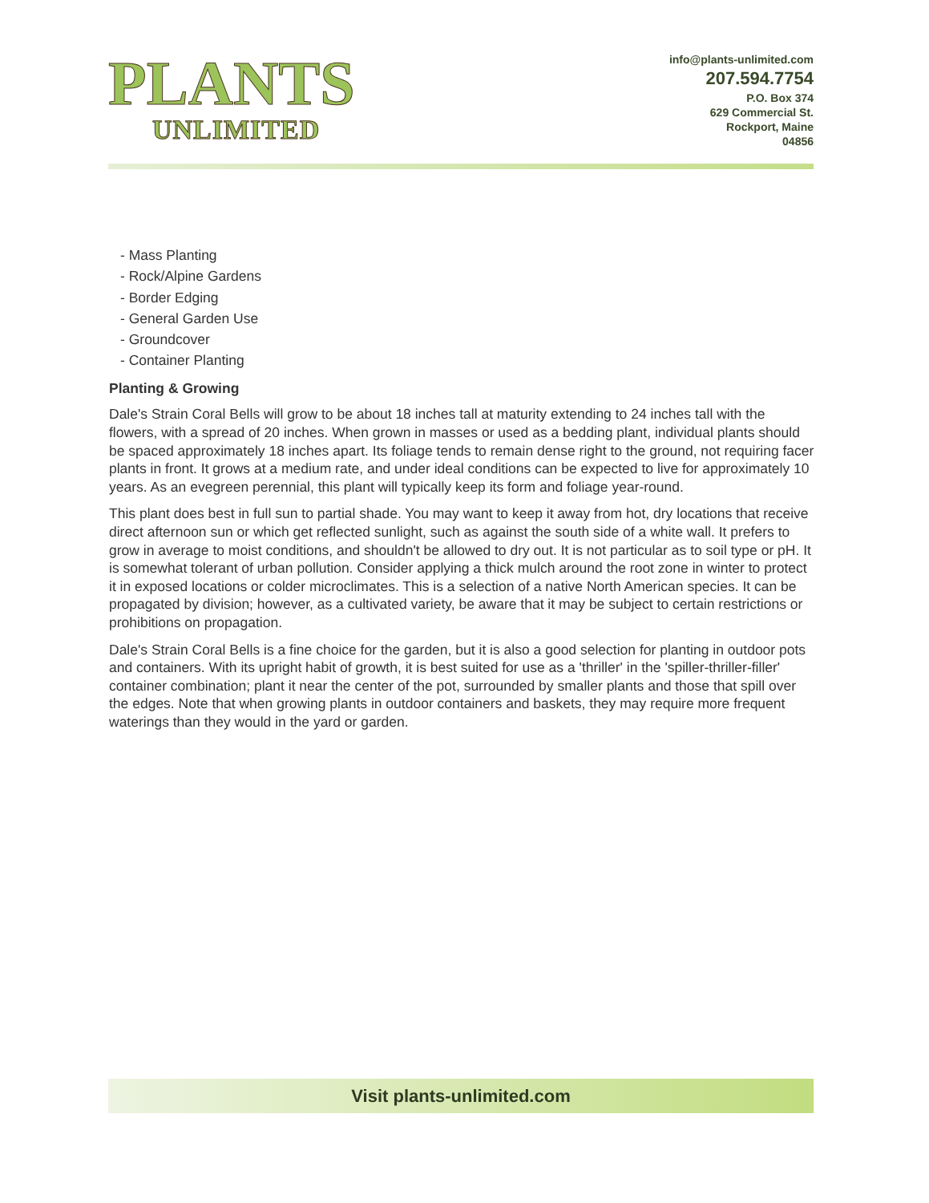PLANTS
UNLIMITED
info@plants-unlimited.com
207.594.7754
P.O. Box 374
629 Commercial St.
Rockport, Maine
04856
- Mass Planting
- Rock/Alpine Gardens
- Border Edging
- General Garden Use
- Groundcover
- Container Planting
Planting & Growing
Dale's Strain Coral Bells will grow to be about 18 inches tall at maturity extending to 24 inches tall with the flowers, with a spread of 20 inches. When grown in masses or used as a bedding plant, individual plants should be spaced approximately 18 inches apart. Its foliage tends to remain dense right to the ground, not requiring facer plants in front. It grows at a medium rate, and under ideal conditions can be expected to live for approximately 10 years. As an evegreen perennial, this plant will typically keep its form and foliage year-round.
This plant does best in full sun to partial shade. You may want to keep it away from hot, dry locations that receive direct afternoon sun or which get reflected sunlight, such as against the south side of a white wall. It prefers to grow in average to moist conditions, and shouldn't be allowed to dry out. It is not particular as to soil type or pH. It is somewhat tolerant of urban pollution. Consider applying a thick mulch around the root zone in winter to protect it in exposed locations or colder microclimates. This is a selection of a native North American species. It can be propagated by division; however, as a cultivated variety, be aware that it may be subject to certain restrictions or prohibitions on propagation.
Dale's Strain Coral Bells is a fine choice for the garden, but it is also a good selection for planting in outdoor pots and containers. With its upright habit of growth, it is best suited for use as a 'thriller' in the 'spiller-thriller-filler' container combination; plant it near the center of the pot, surrounded by smaller plants and those that spill over the edges. Note that when growing plants in outdoor containers and baskets, they may require more frequent waterings than they would in the yard or garden.
Visit plants-unlimited.com